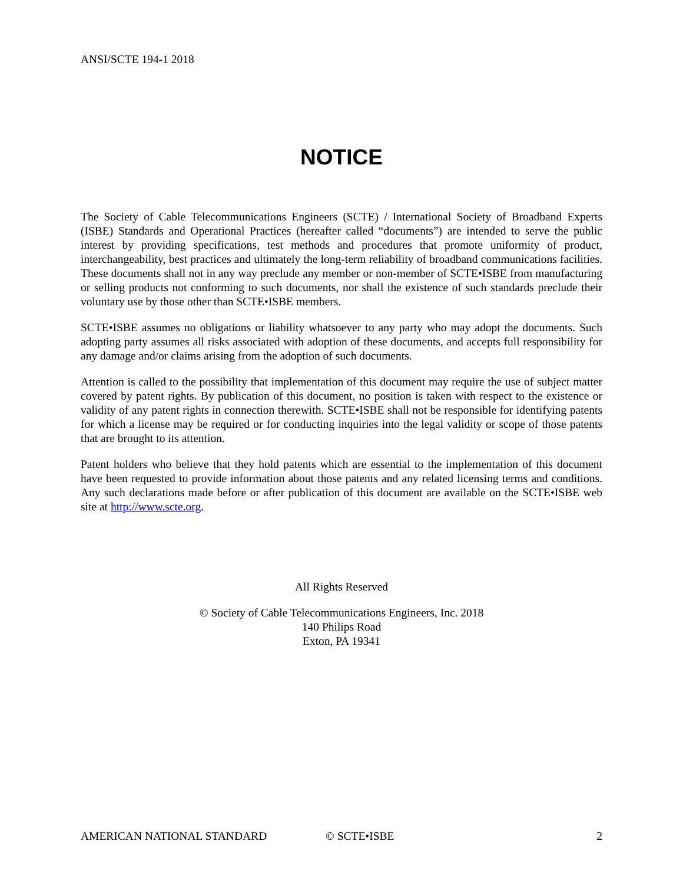ANSI/SCTE 194-1 2018
NOTICE
The Society of Cable Telecommunications Engineers (SCTE) / International Society of Broadband Experts (ISBE) Standards and Operational Practices (hereafter called “documents”) are intended to serve the public interest by providing specifications, test methods and procedures that promote uniformity of product, interchangeability, best practices and ultimately the long-term reliability of broadband communications facilities. These documents shall not in any way preclude any member or non-member of SCTE•ISBE from manufacturing or selling products not conforming to such documents, nor shall the existence of such standards preclude their voluntary use by those other than SCTE•ISBE members.
SCTE•ISBE assumes no obligations or liability whatsoever to any party who may adopt the documents. Such adopting party assumes all risks associated with adoption of these documents, and accepts full responsibility for any damage and/or claims arising from the adoption of such documents.
Attention is called to the possibility that implementation of this document may require the use of subject matter covered by patent rights. By publication of this document, no position is taken with respect to the existence or validity of any patent rights in connection therewith. SCTE•ISBE shall not be responsible for identifying patents for which a license may be required or for conducting inquiries into the legal validity or scope of those patents that are brought to its attention.
Patent holders who believe that they hold patents which are essential to the implementation of this document have been requested to provide information about those patents and any related licensing terms and conditions. Any such declarations made before or after publication of this document are available on the SCTE•ISBE web site at http://www.scte.org.
All Rights Reserved
© Society of Cable Telecommunications Engineers, Inc. 2018
140 Philips Road
Exton, PA 19341
AMERICAN NATIONAL STANDARD © SCTE•ISBE 2